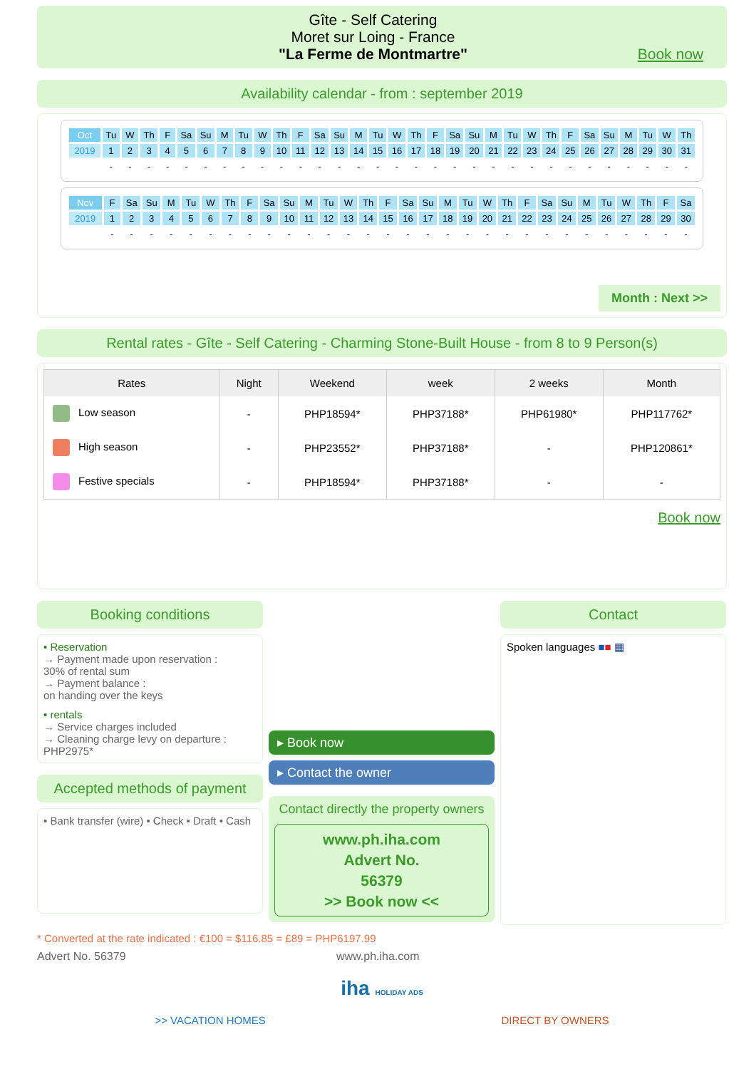Gîte - Self Catering
Moret sur Loing - France
"La Ferme de Montmartre"
Book now
Availability calendar - from : september 2019
| Oct | Tu | W | Th | F | Sa | Su | M | Tu | W | Th | F | Sa | Su | M | Tu | W | Th | F | Sa | Su | M | Tu | W | Th | F | Sa | Su | M | Tu | W | Th |
| 2019 | 1 | 2 | 3 | 4 | 5 | 6 | 7 | 8 | 9 | 10 | 11 | 12 | 13 | 14 | 15 | 16 | 17 | 18 | 19 | 20 | 21 | 22 | 23 | 24 | 25 | 26 | 27 | 28 | 29 | 30 | 31 |
| | - | - | - | - | - | - | - | - | - | - | - | - | - | - | - | - | - | - | - | - | - | - | - | - | - | - | - | - | - | - | - |
| Nov | F | Sa | Su | M | Tu | W | Th | F | Sa | Su | M | Tu | W | Th | F | Sa | Su | M | Tu | W | Th | F | Sa | Su | M | Tu | W | Th | F | Sa |
| 2019 | 1 | 2 | 3 | 4 | 5 | 6 | 7 | 8 | 9 | 10 | 11 | 12 | 13 | 14 | 15 | 16 | 17 | 18 | 19 | 20 | 21 | 22 | 23 | 24 | 25 | 26 | 27 | 28 | 29 | 30 |
| | - | - | - | - | - | - | - | - | - | - | - | - | - | - | - | - | - | - | - | - | - | - | - | - | - | - | - | - | - | - |
Month : Next >>
Rental rates - Gîte - Self Catering - Charming Stone-Built House - from 8 to 9 Person(s)
| Rates | Night | Weekend | week | 2 weeks | Month |
| --- | --- | --- | --- | --- | --- |
| Low season | - | PHP18594* | PHP37188* | PHP61980* | PHP117762* |
| High season | - | PHP23552* | PHP37188* | - | PHP120861* |
| Festive specials | - | PHP18594* | PHP37188* | - | - |
Book now
Booking conditions
• Reservation
→ Payment made upon reservation :
30% of rental sum
→ Payment balance :
on handing over the keys
• rentals
→ Service charges included
→ Cleaning charge levy on departure :
PHP2975*
Accepted methods of payment
• Bank transfer (wire) • Check • Draft • Cash
▸ Book now
▸ Contact the owner
Contact directly the property owners
www.ph.iha.com
Advert No.
56379
>> Book now <<
Contact
Spoken languages ■■ ▦
* Converted at the rate indicated : €100 = $116.85 = £89 = PHP6197.99
Advert No. 56379 www.ph.iha.com
iha HOLIDAY ADS
>> VACATION HOMES DIRECT BY OWNERS